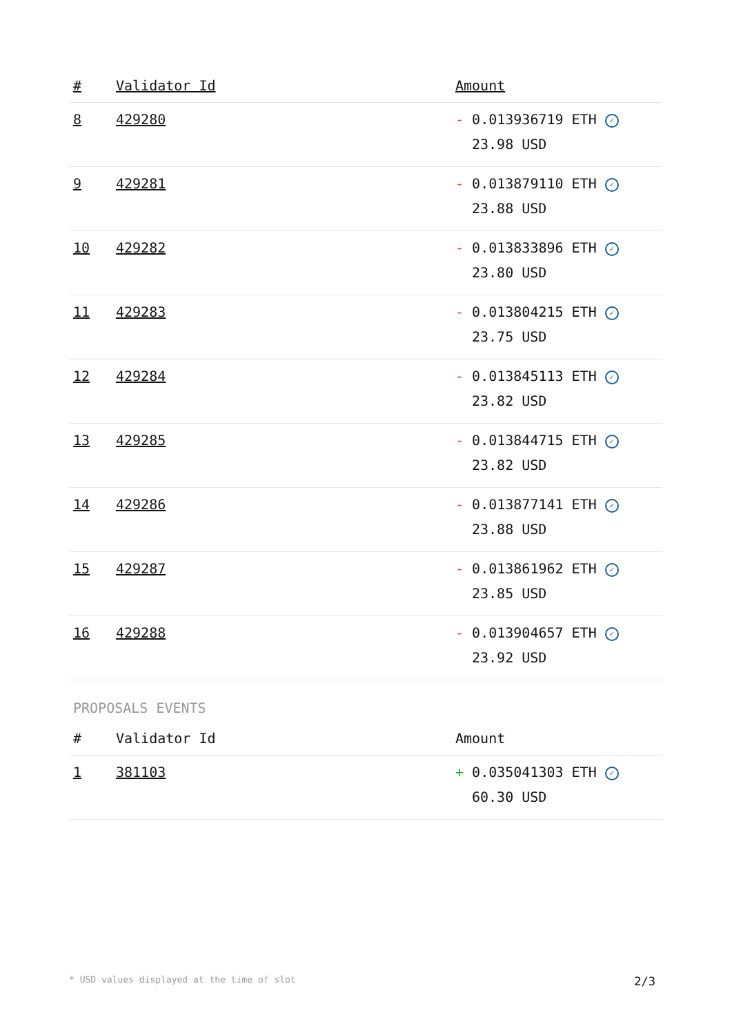| # | Validator Id | Amount |
| --- | --- | --- |
| 8 | 429280 | - 0.013936719 ETH ✓ 23.98 USD |
| 9 | 429281 | - 0.013879110 ETH ✓ 23.88 USD |
| 10 | 429282 | - 0.013833896 ETH ✓ 23.80 USD |
| 11 | 429283 | - 0.013804215 ETH ✓ 23.75 USD |
| 12 | 429284 | - 0.013845113 ETH ✓ 23.82 USD |
| 13 | 429285 | - 0.013844715 ETH ✓ 23.82 USD |
| 14 | 429286 | - 0.013877141 ETH ✓ 23.88 USD |
| 15 | 429287 | - 0.013861962 ETH ✓ 23.85 USD |
| 16 | 429288 | - 0.013904657 ETH ✓ 23.92 USD |
PROPOSALS EVENTS
| # | Validator Id | Amount |
| --- | --- | --- |
| 1 | 381103 | + 0.035041303 ETH ✓ 60.30 USD |
* USD values displayed at the time of slot 2/3